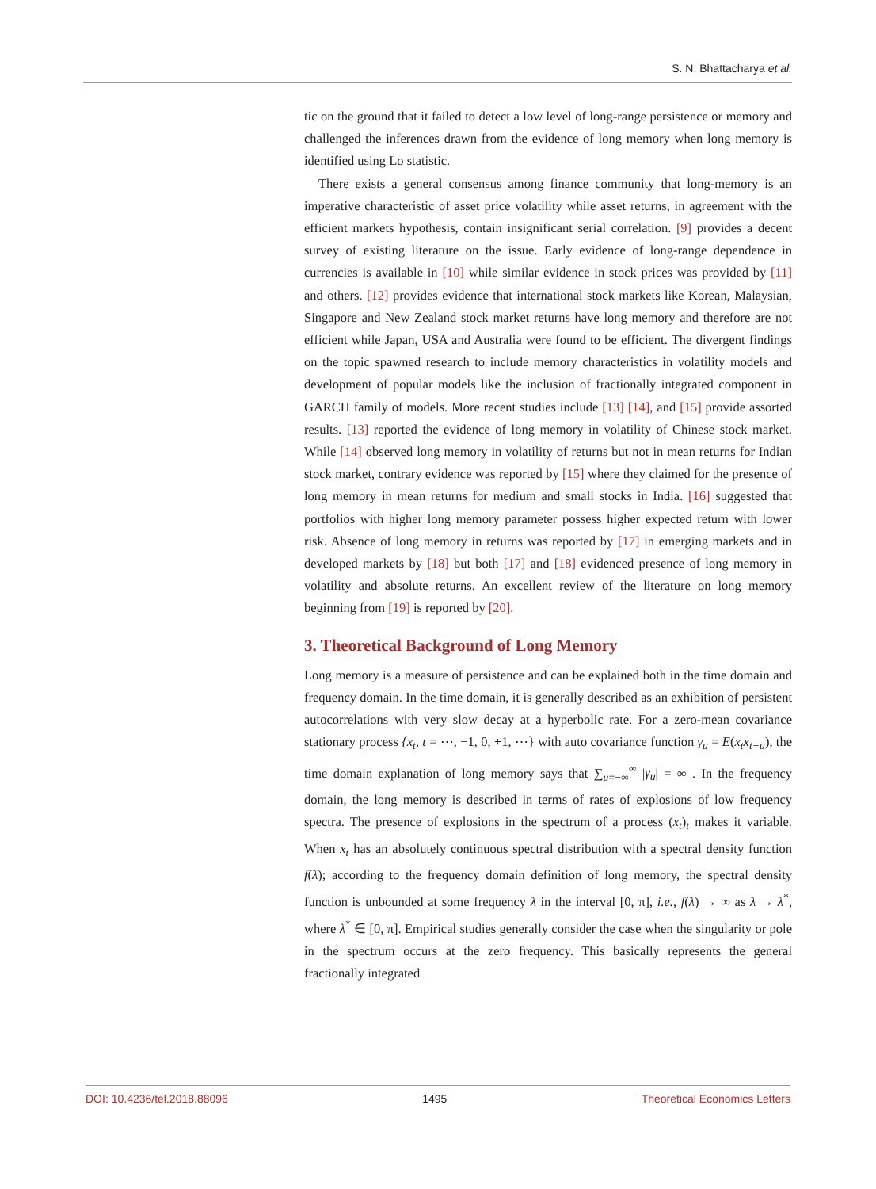S. N. Bhattacharya et al.
tic on the ground that it failed to detect a low level of long-range persistence or memory and challenged the inferences drawn from the evidence of long memory when long memory is identified using Lo statistic.
There exists a general consensus among finance community that long-memory is an imperative characteristic of asset price volatility while asset returns, in agreement with the efficient markets hypothesis, contain insignificant serial correlation. [9] provides a decent survey of existing literature on the issue. Early evidence of long-range dependence in currencies is available in [10] while similar evidence in stock prices was provided by [11] and others. [12] provides evidence that international stock markets like Korean, Malaysian, Singapore and New Zealand stock market returns have long memory and therefore are not efficient while Japan, USA and Australia were found to be efficient. The divergent findings on the topic spawned research to include memory characteristics in volatility models and development of popular models like the inclusion of fractionally integrated component in GARCH family of models. More recent studies include [13] [14], and [15] provide assorted results. [13] reported the evidence of long memory in volatility of Chinese stock market. While [14] observed long memory in volatility of returns but not in mean returns for Indian stock market, contrary evidence was reported by [15] where they claimed for the presence of long memory in mean returns for medium and small stocks in India. [16] suggested that portfolios with higher long memory parameter possess higher expected return with lower risk. Absence of long memory in returns was reported by [17] in emerging markets and in developed markets by [18] but both [17] and [18] evidenced presence of long memory in volatility and absolute returns. An excellent review of the literature on long memory beginning from [19] is reported by [20].
3. Theoretical Background of Long Memory
Long memory is a measure of persistence and can be explained both in the time domain and frequency domain. In the time domain, it is generally described as an exhibition of persistent autocorrelations with very slow decay at a hyperbolic rate. For a zero-mean covariance stationary process {x<sub>t</sub>, t = ⋯, −1, 0, +1, ⋯} with auto covariance function γ<sub>u</sub> = E(x<sub>t</sub>x<sub>t+u</sub>), the time domain explanation of long memory says that ∑<sub>u=−∞</sub><sup>∞</sup> |γ<sub>u</sub>| = ∞ . In the frequency domain, the long memory is described in terms of rates of explosions of low frequency spectra. The presence of explosions in the spectrum of a process (x<sub>t</sub>)<sub>t</sub> makes it variable. When x<sub>t</sub> has an absolutely continuous spectral distribution with a spectral density function f(λ); according to the frequency domain definition of long memory, the spectral density function is unbounded at some frequency λ in the interval [0, π], i.e., f(λ) → ∞ as λ → λ<sup>*</sup>, where λ<sup>*</sup> ∈ [0, π]. Empirical studies generally consider the case when the singularity or pole in the spectrum occurs at the zero frequency. This basically represents the general fractionally integrated
DOI: 10.4236/tel.2018.88096 1495 Theoretical Economics Letters